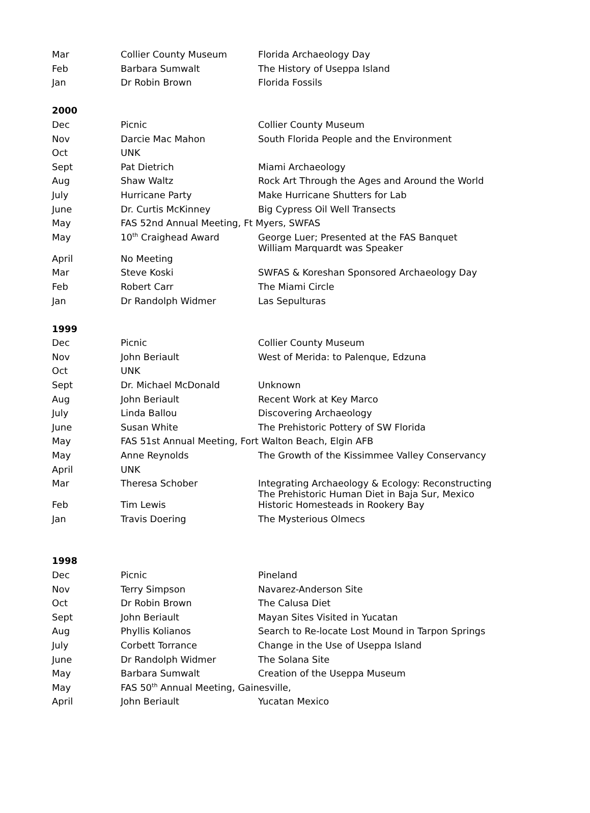| Mar | Collier County Museum | Florida Archaeology Day |
| Feb | Barbara Sumwalt | The History of Useppa Island |
| Jan | Dr Robin Brown | Florida Fossils |
| 2000 | | |
| Dec | Picnic | Collier County Museum |
| Nov | Darcie Mac Mahon | South Florida People and the Environment |
| Oct | UNK | |
| Sept | Pat Dietrich | Miami Archaeology |
| Aug | Shaw Waltz | Rock Art Through the Ages and Around the World |
| July | Hurricane Party | Make Hurricane Shutters for Lab |
| June | Dr. Curtis McKinney | Big Cypress Oil Well Transects |
| May | FAS 52nd Annual Meeting, Ft Myers, SWFAS | |
| May | 10<sup>th</sup> Craighead Award | George Luer; Presented at the FAS Banquet William Marquardt was Speaker |
| April | No Meeting | |
| Mar | Steve Koski | SWFAS & Koreshan Sponsored Archaeology Day |
| Feb | Robert Carr | The Miami Circle |
| Jan | Dr Randolph Widmer | Las Sepulturas |
| 1999 | | |
| Dec | Picnic | Collier County Museum |
| Nov | John Beriault | West of Merida: to Palenque, Edzuna |
| Oct | UNK | |
| Sept | Dr. Michael McDonald | Unknown |
| Aug | John Beriault | Recent Work at Key Marco |
| July | Linda Ballou | Discovering Archaeology |
| June | Susan White | The Prehistoric Pottery of SW Florida |
| May | FAS 51st Annual Meeting, Fort Walton Beach, Elgin AFB | |
| May | Anne Reynolds | The Growth of the Kissimmee Valley Conservancy |
| April | UNK | |
| Mar | Theresa Schober | Integrating Archaeology & Ecology: Reconstructing The Prehistoric Human Diet in Baja Sur, Mexico |
| Feb | Tim Lewis | Historic Homesteads in Rookery Bay |
| Jan | Travis Doering | The Mysterious Olmecs |
| 1998 | | |
| Dec | Picnic | Pineland |
| Nov | Terry Simpson | Navarez-Anderson Site |
| Oct | Dr Robin Brown | The Calusa Diet |
| Sept | John Beriault | Mayan Sites Visited in Yucatan |
| Aug | Phyllis Kolianos | Search to Re-locate Lost Mound in Tarpon Springs |
| July | Corbett Torrance | Change in the Use of Useppa Island |
| June | Dr Randolph Widmer | The Solana Site |
| May | Barbara Sumwalt | Creation of the Useppa Museum |
| May | FAS 50<sup>th</sup> Annual Meeting, Gainesville, | |
| April | John Beriault | Yucatan Mexico |